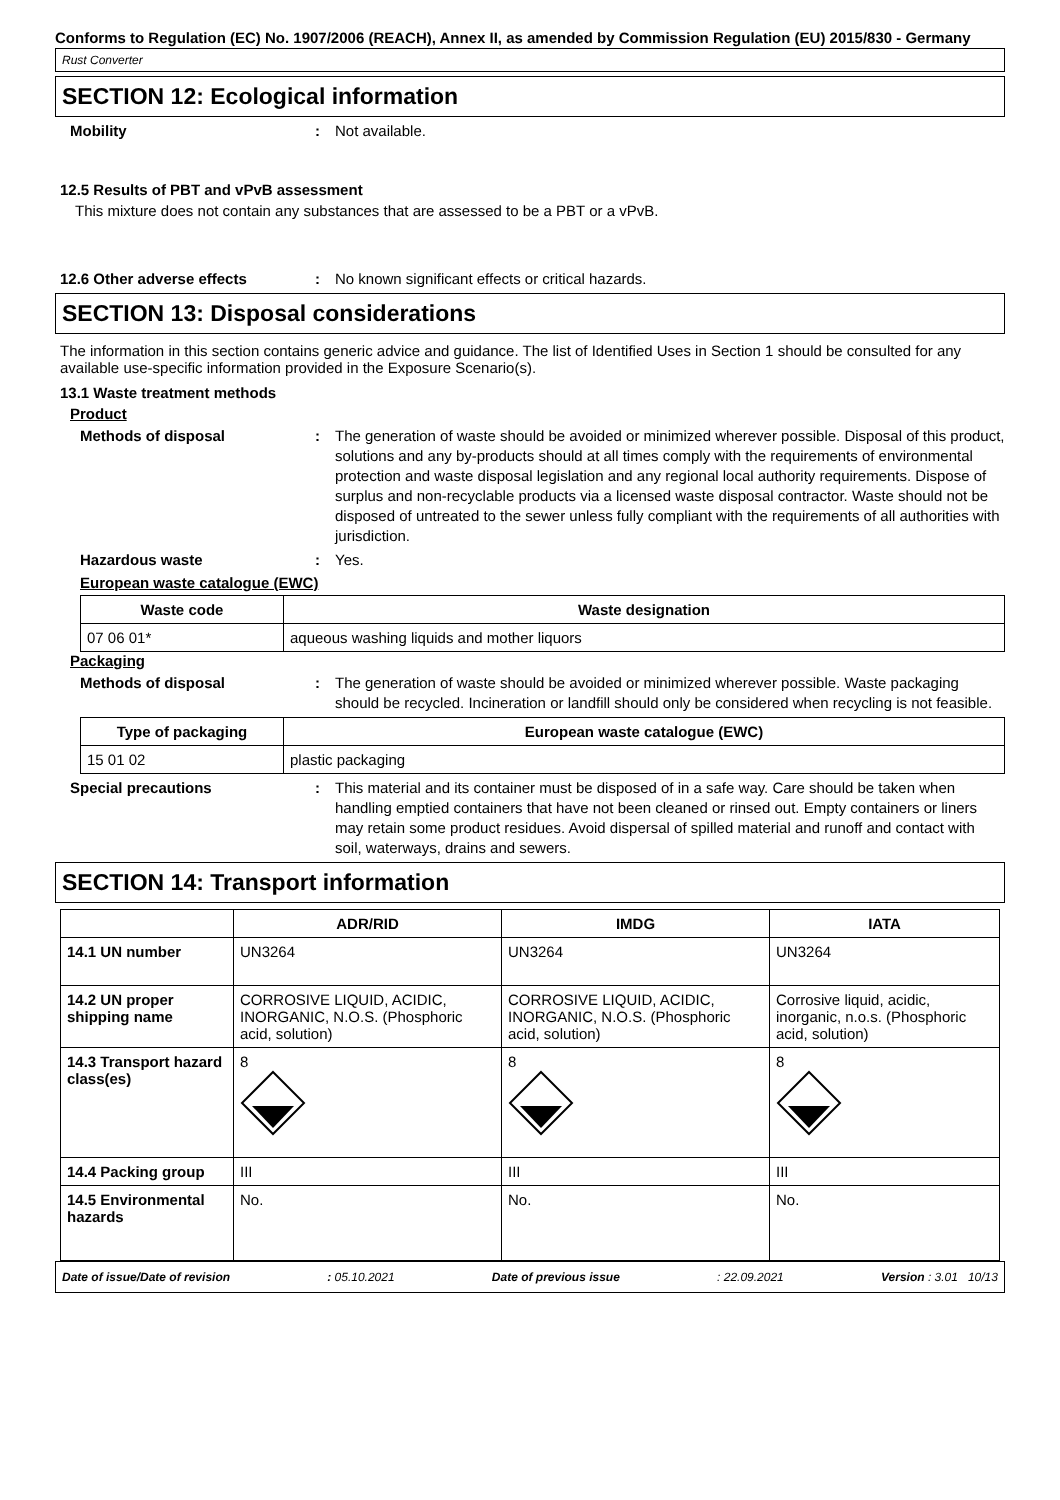Conforms to Regulation (EC) No. 1907/2006 (REACH), Annex II, as amended by Commission Regulation (EU) 2015/830 - Germany
Rust Converter
SECTION 12: Ecological information
Mobility : Not available.
12.5 Results of PBT and vPvB assessment
This mixture does not contain any substances that are assessed to be a PBT or a vPvB.
12.6 Other adverse effects : No known significant effects or critical hazards.
SECTION 13: Disposal considerations
The information in this section contains generic advice and guidance. The list of Identified Uses in Section 1 should be consulted for any available use-specific information provided in the Exposure Scenario(s).
13.1 Waste treatment methods
Product
Methods of disposal : The generation of waste should be avoided or minimized wherever possible. Disposal of this product, solutions and any by-products should at all times comply with the requirements of environmental protection and waste disposal legislation and any regional local authority requirements. Dispose of surplus and non-recyclable products via a licensed waste disposal contractor. Waste should not be disposed of untreated to the sewer unless fully compliant with the requirements of all authorities with jurisdiction.
Hazardous waste : Yes.
European waste catalogue (EWC)
| Waste code | Waste designation |
| --- | --- |
| 07 06 01* | aqueous washing liquids and mother liquors |
Packaging
Methods of disposal : The generation of waste should be avoided or minimized wherever possible. Waste packaging should be recycled. Incineration or landfill should only be considered when recycling is not feasible.
| Type of packaging | European waste catalogue (EWC) |
| --- | --- |
| 15 01 02 | plastic packaging |
Special precautions : This material and its container must be disposed of in a safe way. Care should be taken when handling emptied containers that have not been cleaned or rinsed out. Empty containers or liners may retain some product residues. Avoid dispersal of spilled material and runoff and contact with soil, waterways, drains and sewers.
SECTION 14: Transport information
| | ADR/RID | IMDG | IATA |
| --- | --- | --- | --- |
| 14.1 UN number | UN3264 | UN3264 | UN3264 |
| 14.2 UN proper shipping name | CORROSIVE LIQUID, ACIDIC, INORGANIC, N.O.S. (Phosphoric acid, solution) | CORROSIVE LIQUID, ACIDIC, INORGANIC, N.O.S. (Phosphoric acid, solution) | Corrosive liquid, acidic, inorganic, n.o.s. (Phosphoric acid, solution) |
| 14.3 Transport hazard class(es) | 8 | 8 | 8 |
| 14.4 Packing group | III | III | III |
| 14.5 Environmental hazards | No. | No. | No. |
Date of issue/Date of revision: 05.10.2021 Date of previous issue: 22.09.2021 Version : 3.01 10/13